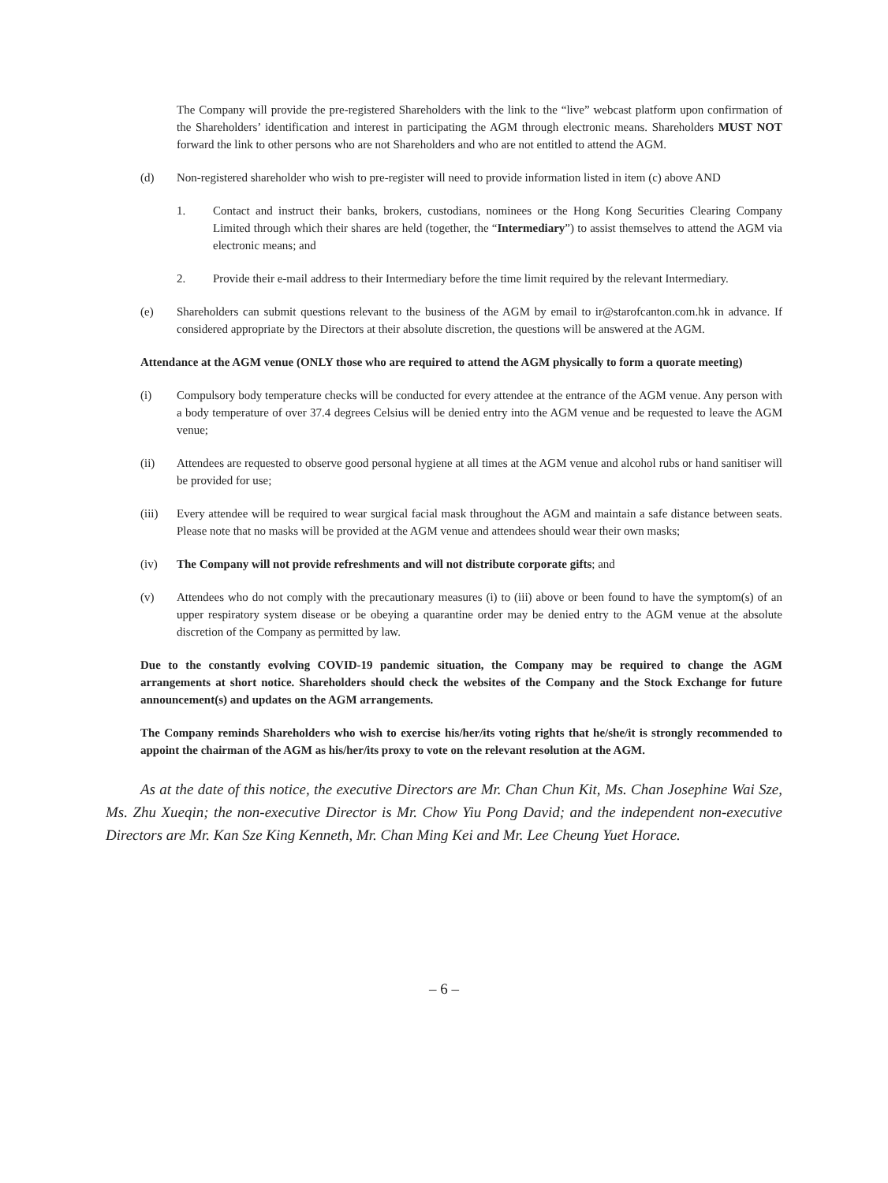The Company will provide the pre-registered Shareholders with the link to the “live” webcast platform upon confirmation of the Shareholders’ identification and interest in participating the AGM through electronic means. Shareholders MUST NOT forward the link to other persons who are not Shareholders and who are not entitled to attend the AGM.
(d) Non-registered shareholder who wish to pre-register will need to provide information listed in item (c) above AND
1. Contact and instruct their banks, brokers, custodians, nominees or the Hong Kong Securities Clearing Company Limited through which their shares are held (together, the “Intermediary”) to assist themselves to attend the AGM via electronic means; and
2. Provide their e-mail address to their Intermediary before the time limit required by the relevant Intermediary.
(e) Shareholders can submit questions relevant to the business of the AGM by email to ir@starofcanton.com.hk in advance. If considered appropriate by the Directors at their absolute discretion, the questions will be answered at the AGM.
Attendance at the AGM venue (ONLY those who are required to attend the AGM physically to form a quorate meeting)
(i) Compulsory body temperature checks will be conducted for every attendee at the entrance of the AGM venue. Any person with a body temperature of over 37.4 degrees Celsius will be denied entry into the AGM venue and be requested to leave the AGM venue;
(ii) Attendees are requested to observe good personal hygiene at all times at the AGM venue and alcohol rubs or hand sanitiser will be provided for use;
(iii) Every attendee will be required to wear surgical facial mask throughout the AGM and maintain a safe distance between seats. Please note that no masks will be provided at the AGM venue and attendees should wear their own masks;
(iv) The Company will not provide refreshments and will not distribute corporate gifts; and
(v) Attendees who do not comply with the precautionary measures (i) to (iii) above or been found to have the symptom(s) of an upper respiratory system disease or be obeying a quarantine order may be denied entry to the AGM venue at the absolute discretion of the Company as permitted by law.
Due to the constantly evolving COVID-19 pandemic situation, the Company may be required to change the AGM arrangements at short notice. Shareholders should check the websites of the Company and the Stock Exchange for future announcement(s) and updates on the AGM arrangements.
The Company reminds Shareholders who wish to exercise his/her/its voting rights that he/she/it is strongly recommended to appoint the chairman of the AGM as his/her/its proxy to vote on the relevant resolution at the AGM.
As at the date of this notice, the executive Directors are Mr. Chan Chun Kit, Ms. Chan Josephine Wai Sze, Ms. Zhu Xueqin; the non-executive Director is Mr. Chow Yiu Pong David; and the independent non-executive Directors are Mr. Kan Sze King Kenneth, Mr. Chan Ming Kei and Mr. Lee Cheung Yuet Horace.
– 6 –